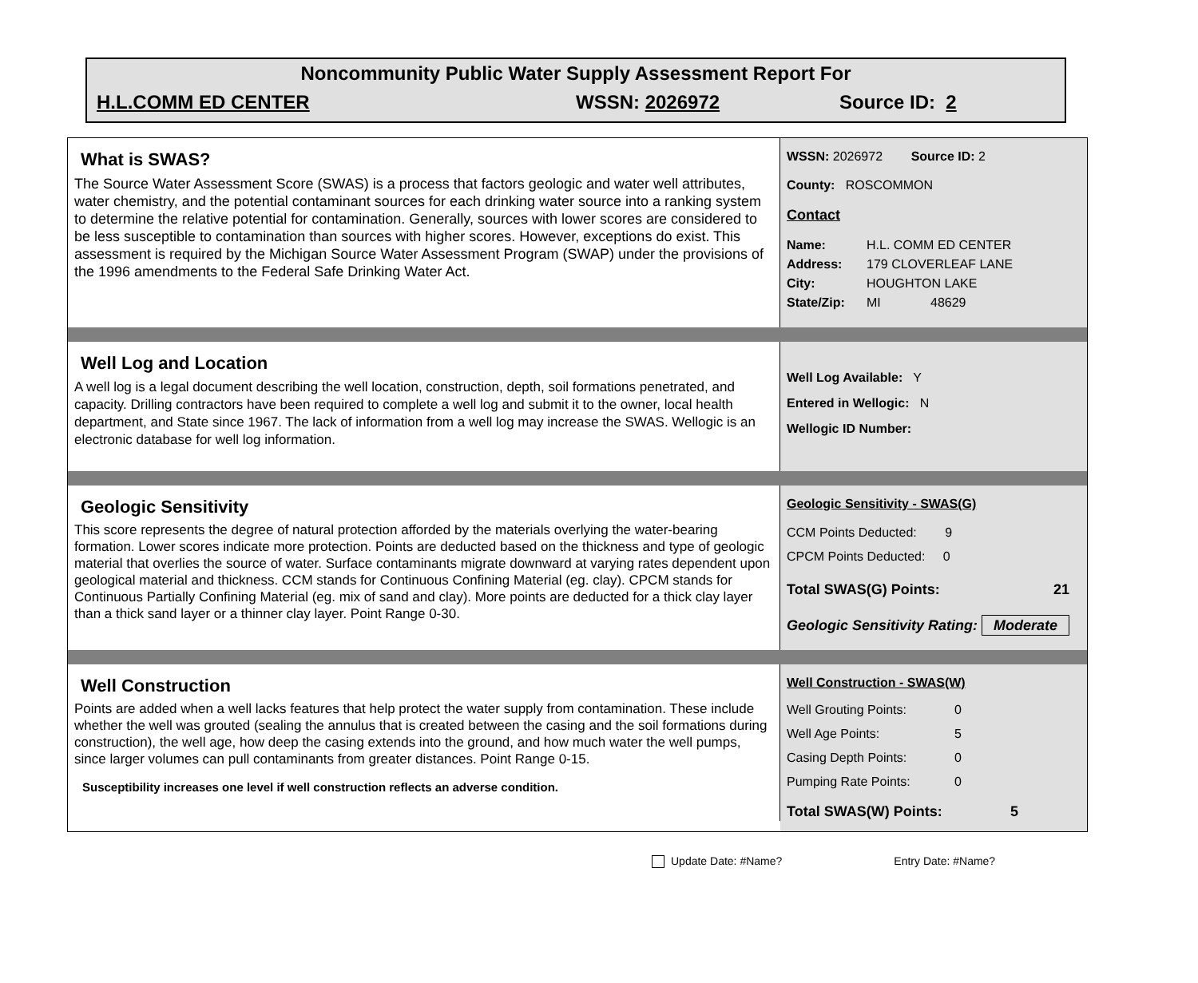Noncommunity Public Water Supply Assessment Report For
H.L.COMM ED CENTER WSSN: 2026972 Source ID: 2
What is SWAS?
The Source Water Assessment Score (SWAS) is a process that factors geologic and water well attributes, water chemistry, and the potential contaminant sources for each drinking water source into a ranking system to determine the relative potential for contamination. Generally, sources with lower scores are considered to be less susceptible to contamination than sources with higher scores. However, exceptions do exist. This assessment is required by the Michigan Source Water Assessment Program (SWAP) under the provisions of the 1996 amendments to the Federal Safe Drinking Water Act.
WSSN: 2026972 Source ID: 2
County: ROSCOMMON
Contact
Name: H.L. COMM ED CENTER
Address: 179 CLOVERLEAF LANE
City: HOUGHTON LAKE
State/Zip: MI 48629
Well Log and Location
A well log is a legal document describing the well location, construction, depth, soil formations penetrated, and capacity. Drilling contractors have been required to complete a well log and submit it to the owner, local health department, and State since 1967. The lack of information from a well log may increase the SWAS. Wellogic is an electronic database for well log information.
Well Log Available: Y
Entered in Wellogic: N
Wellogic ID Number:
Geologic Sensitivity
This score represents the degree of natural protection afforded by the materials overlying the water-bearing formation. Lower scores indicate more protection. Points are deducted based on the thickness and type of geologic material that overlies the source of water. Surface contaminants migrate downward at varying rates dependent upon geological material and thickness. CCM stands for Continuous Confining Material (eg. clay). CPCM stands for Continuous Partially Confining Material (eg. mix of sand and clay). More points are deducted for a thick clay layer than a thick sand layer or a thinner clay layer. Point Range 0-30.
Geologic Sensitivity - SWAS(G)
CCM Points Deducted: 9
CPCM Points Deducted: 0
Total SWAS(G) Points: 21
Geologic Sensitivity Rating: Moderate
Well Construction
Points are added when a well lacks features that help protect the water supply from contamination. These include whether the well was grouted (sealing the annulus that is created between the casing and the soil formations during construction), the well age, how deep the casing extends into the ground, and how much water the well pumps, since larger volumes can pull contaminants from greater distances. Point Range 0-15.
Susceptibility increases one level if well construction reflects an adverse condition.
Well Construction - SWAS(W)
Well Grouting Points: 0
Well Age Points: 5
Casing Depth Points: 0
Pumping Rate Points: 0
Total SWAS(W) Points: 5
Update Date: #Name? Entry Date: #Name?